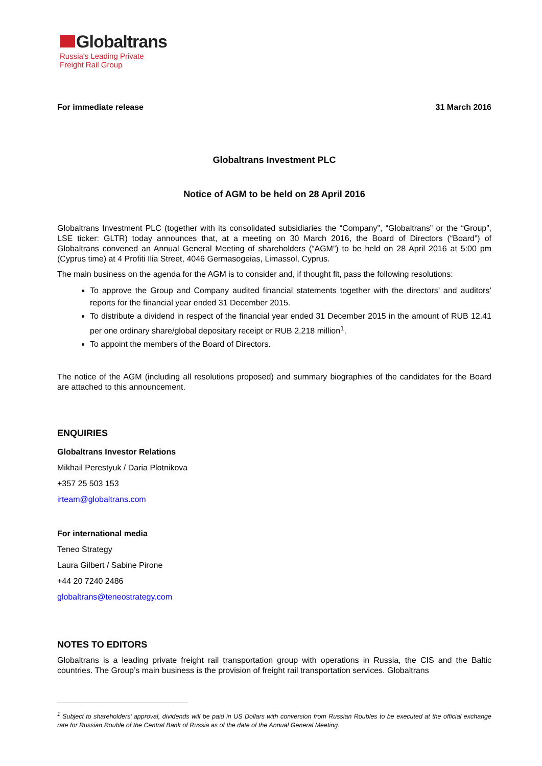Globaltrans
Russia's Leading Private
Freight Rail Group
For immediate release 31 March 2016
Globaltrans Investment PLC
Notice of AGM to be held on 28 April 2016
Globaltrans Investment PLC (together with its consolidated subsidiaries the “Company”, “Globaltrans” or the “Group”, LSE ticker: GLTR) today announces that, at a meeting on 30 March 2016, the Board of Directors (“Board”) of Globaltrans convened an Annual General Meeting of shareholders (“AGM”) to be held on 28 April 2016 at 5:00 pm (Cyprus time) at 4 Profiti Ilia Street, 4046 Germasogeias, Limassol, Cyprus.
The main business on the agenda for the AGM is to consider and, if thought fit, pass the following resolutions:
To approve the Group and Company audited financial statements together with the directors’ and auditors’ reports for the financial year ended 31 December 2015.
To distribute a dividend in respect of the financial year ended 31 December 2015 in the amount of RUB 12.41 per one ordinary share/global depositary receipt or RUB 2,218 million<sup>1</sup>.
To appoint the members of the Board of Directors.
The notice of the AGM (including all resolutions proposed) and summary biographies of the candidates for the Board are attached to this announcement.
ENQUIRIES
Globaltrans Investor Relations
Mikhail Perestyuk / Daria Plotnikova
+357 25 503 153
irteam@globaltrans.com
For international media
Teneo Strategy
Laura Gilbert / Sabine Pirone
+44 20 7240 2486
globaltrans@teneostrategy.com
NOTES TO EDITORS
Globaltrans is a leading private freight rail transportation group with operations in Russia, the CIS and the Baltic countries. The Group’s main business is the provision of freight rail transportation services. Globaltrans
<sup>1</sup> Subject to shareholders’ approval, dividends will be paid in US Dollars with conversion from Russian Roubles to be executed at the official exchange rate for Russian Rouble of the Central Bank of Russia as of the date of the Annual General Meeting.